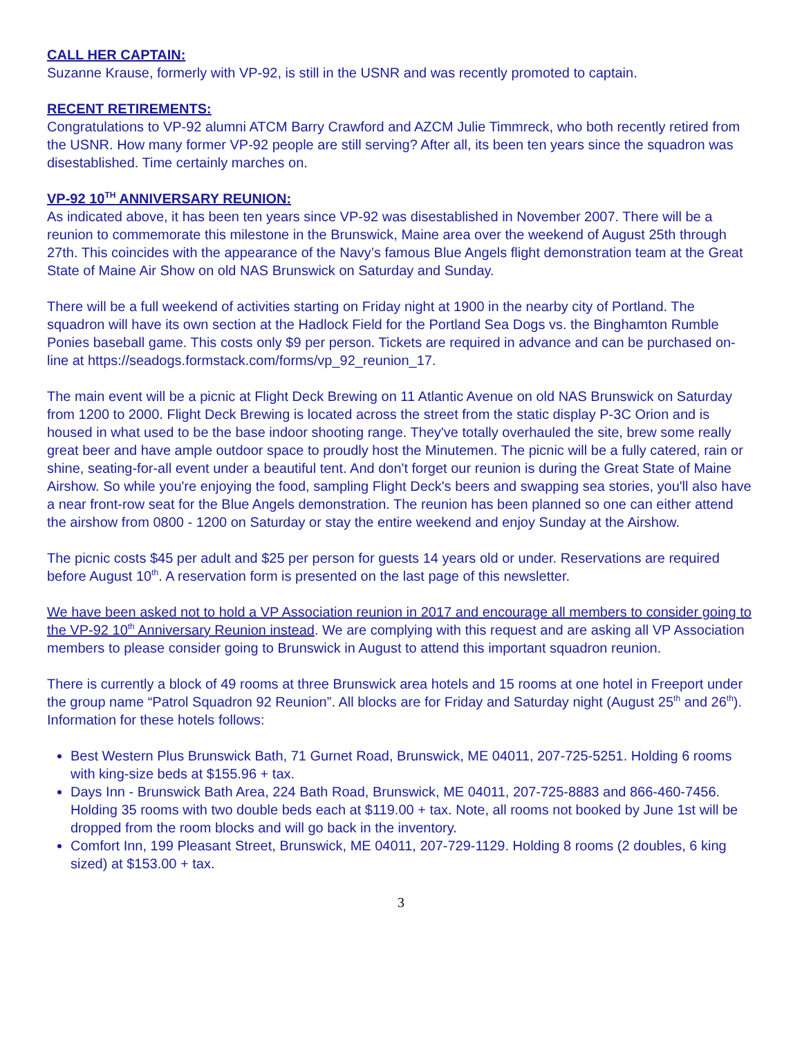CALL HER CAPTAIN:
Suzanne Krause, formerly with VP-92, is still in the USNR and was recently promoted to captain.
RECENT RETIREMENTS:
Congratulations to VP-92 alumni ATCM Barry Crawford and AZCM Julie Timmreck, who both recently retired from the USNR. How many former VP-92 people are still serving? After all, its been ten years since the squadron was disestablished. Time certainly marches on.
VP-92 10<sup>TH</sup> ANNIVERSARY REUNION:
As indicated above, it has been ten years since VP-92 was disestablished in November 2007. There will be a reunion to commemorate this milestone in the Brunswick, Maine area over the weekend of August 25th through 27th. This coincides with the appearance of the Navy’s famous Blue Angels flight demonstration team at the Great State of Maine Air Show on old NAS Brunswick on Saturday and Sunday.
There will be a full weekend of activities starting on Friday night at 1900 in the nearby city of Portland. The squadron will have its own section at the Hadlock Field for the Portland Sea Dogs vs. the Binghamton Rumble Ponies baseball game. This costs only $9 per person. Tickets are required in advance and can be purchased on-line at https://seadogs.formstack.com/forms/vp_92_reunion_17.
The main event will be a picnic at Flight Deck Brewing on 11 Atlantic Avenue on old NAS Brunswick on Saturday from 1200 to 2000. Flight Deck Brewing is located across the street from the static display P-3C Orion and is housed in what used to be the base indoor shooting range. They've totally overhauled the site, brew some really great beer and have ample outdoor space to proudly host the Minutemen. The picnic will be a fully catered, rain or shine, seating-for-all event under a beautiful tent. And don't forget our reunion is during the Great State of Maine Airshow. So while you're enjoying the food, sampling Flight Deck's beers and swapping sea stories, you'll also have a near front-row seat for the Blue Angels demonstration. The reunion has been planned so one can either attend the airshow from 0800 - 1200 on Saturday or stay the entire weekend and enjoy Sunday at the Airshow.
The picnic costs $45 per adult and $25 per person for guests 14 years old or under. Reservations are required before August 10<sup>th</sup>. A reservation form is presented on the last page of this newsletter.
We have been asked not to hold a VP Association reunion in 2017 and encourage all members to consider going to the VP-92 10<sup>th</sup> Anniversary Reunion instead. We are complying with this request and are asking all VP Association members to please consider going to Brunswick in August to attend this important squadron reunion.
There is currently a block of 49 rooms at three Brunswick area hotels and 15 rooms at one hotel in Freeport under the group name “Patrol Squadron 92 Reunion”. All blocks are for Friday and Saturday night (August 25<sup>th</sup> and 26<sup>th</sup>). Information for these hotels follows:
Best Western Plus Brunswick Bath, 71 Gurnet Road, Brunswick, ME 04011, 207-725-5251. Holding 6 rooms with king-size beds at $155.96 + tax.
Days Inn - Brunswick Bath Area, 224 Bath Road, Brunswick, ME 04011, 207-725-8883 and 866-460-7456. Holding 35 rooms with two double beds each at $119.00 + tax. Note, all rooms not booked by June 1st will be dropped from the room blocks and will go back in the inventory.
Comfort Inn, 199 Pleasant Street, Brunswick, ME 04011, 207-729-1129. Holding 8 rooms (2 doubles, 6 king sized) at $153.00 + tax.
3